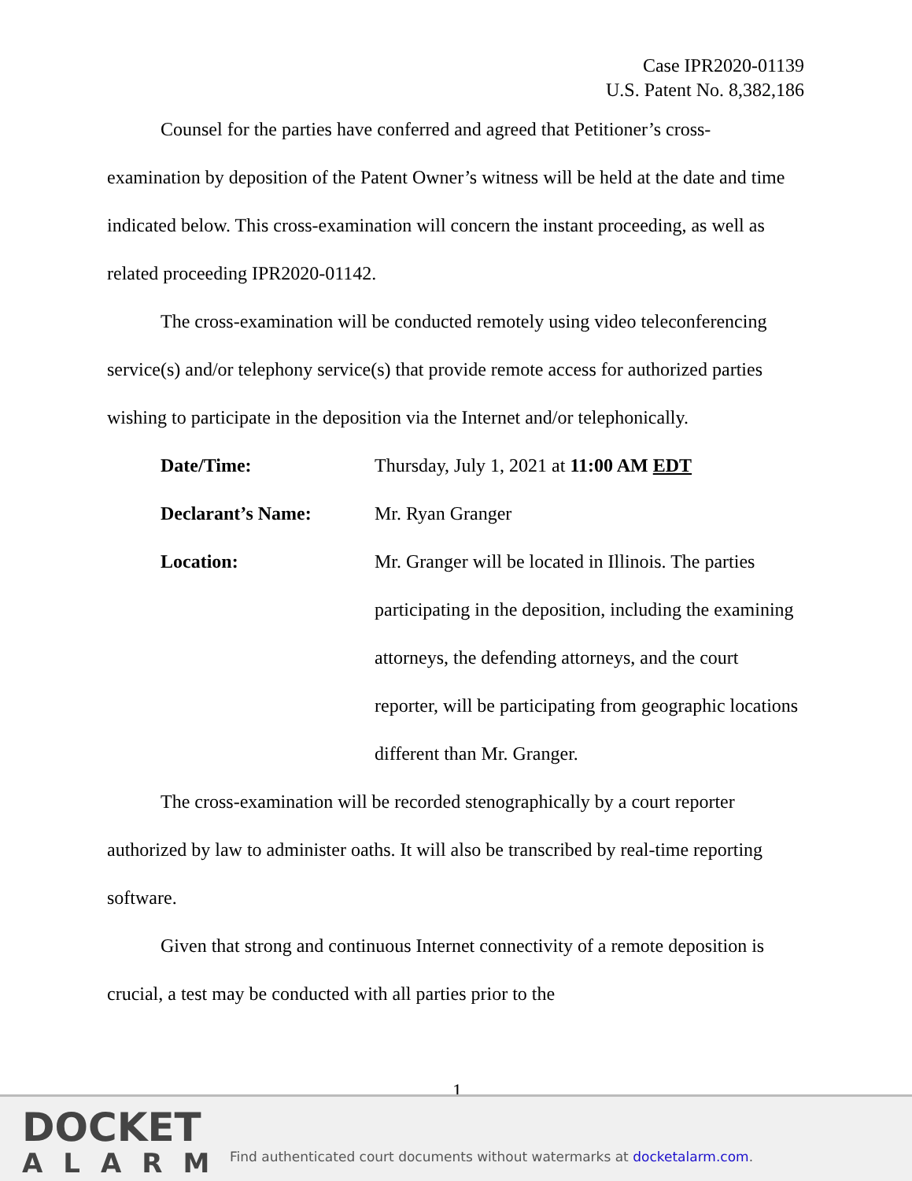Case IPR2020-01139
U.S. Patent No. 8,382,186
Counsel for the parties have conferred and agreed that Petitioner’s cross-examination by deposition of the Patent Owner’s witness will be held at the date and time indicated below. This cross-examination will concern the instant proceeding, as well as related proceeding IPR2020-01142.
The cross-examination will be conducted remotely using video teleconferencing service(s) and/or telephony service(s) that provide remote access for authorized parties wishing to participate in the deposition via the Internet and/or telephonically.
Date/Time: Thursday, July 1, 2021 at 11:00 AM EDT
Declarant’s Name: Mr. Ryan Granger
Location: Mr. Granger will be located in Illinois. The parties participating in the deposition, including the examining attorneys, the defending attorneys, and the court reporter, will be participating from geographic locations different than Mr. Granger.
The cross-examination will be recorded stenographically by a court reporter authorized by law to administer oaths. It will also be transcribed by real-time reporting software.
Given that strong and continuous Internet connectivity of a remote deposition is crucial, a test may be conducted with all parties prior to the
1
DOCKET
ALARM
Find authenticated court documents without watermarks at docketalarm.com.